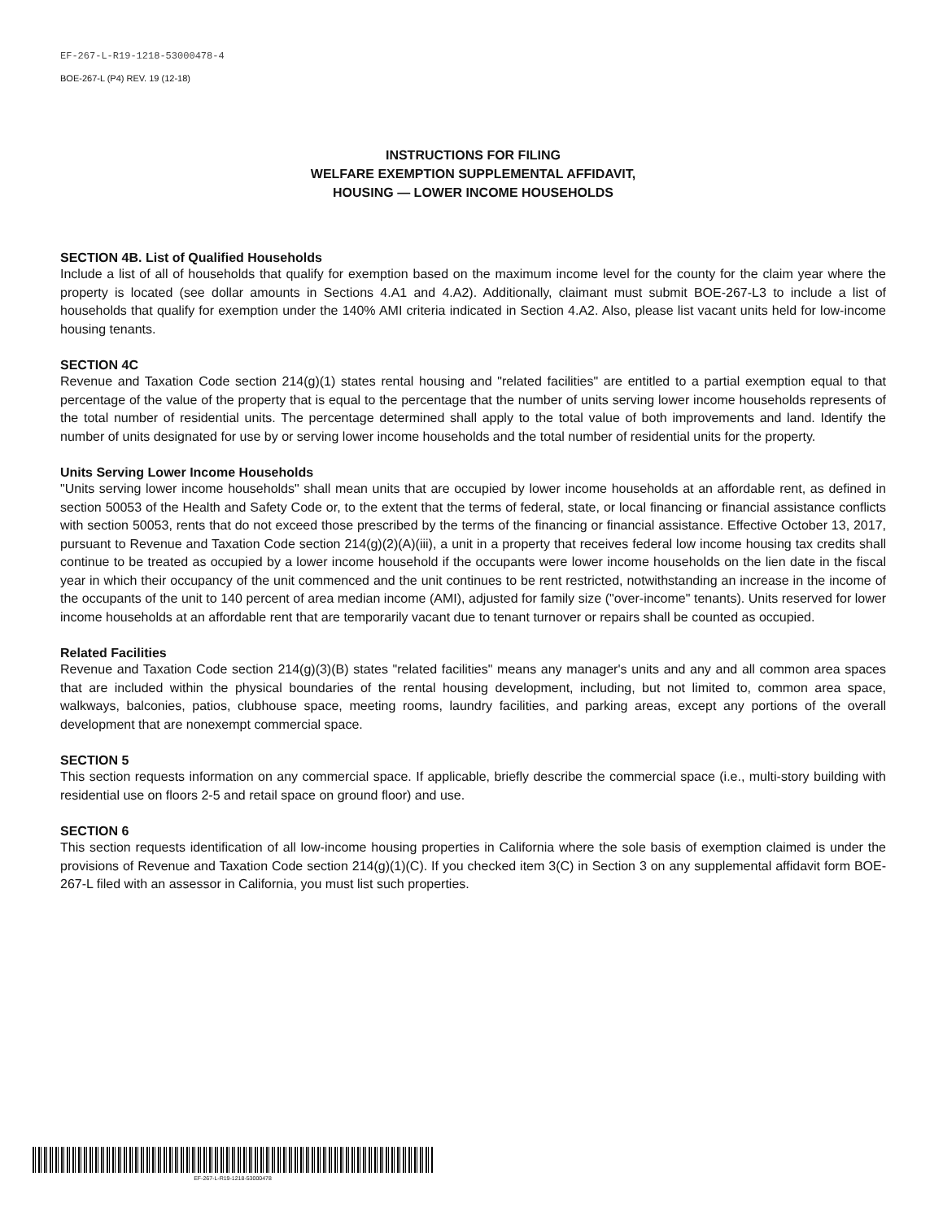EF-267-L-R19-1218-53000478-4
BOE-267-L (P4) REV. 19 (12-18)
INSTRUCTIONS FOR FILING
WELFARE EXEMPTION SUPPLEMENTAL AFFIDAVIT,
HOUSING — LOWER INCOME HOUSEHOLDS
SECTION 4B. List of Qualified Households
Include a list of all of households that qualify for exemption based on the maximum income level for the county for the claim year where the property is located (see dollar amounts in Sections 4.A1 and 4.A2). Additionally, claimant must submit BOE-267-L3 to include a list of households that qualify for exemption under the 140% AMI criteria indicated in Section 4.A2. Also, please list vacant units held for low-income housing tenants.
SECTION 4C
Revenue and Taxation Code section 214(g)(1) states rental housing and "related facilities" are entitled to a partial exemption equal to that percentage of the value of the property that is equal to the percentage that the number of units serving lower income households represents of the total number of residential units. The percentage determined shall apply to the total value of both improvements and land. Identify the number of units designated for use by or serving lower income households and the total number of residential units for the property.
Units Serving Lower Income Households
"Units serving lower income households" shall mean units that are occupied by lower income households at an affordable rent, as defined in section 50053 of the Health and Safety Code or, to the extent that the terms of federal, state, or local financing or financial assistance conflicts with section 50053, rents that do not exceed those prescribed by the terms of the financing or financial assistance. Effective October 13, 2017, pursuant to Revenue and Taxation Code section 214(g)(2)(A)(iii), a unit in a property that receives federal low income housing tax credits shall continue to be treated as occupied by a lower income household if the occupants were lower income households on the lien date in the fiscal year in which their occupancy of the unit commenced and the unit continues to be rent restricted, notwithstanding an increase in the income of the occupants of the unit to 140 percent of area median income (AMI), adjusted for family size ("over-income" tenants). Units reserved for lower income households at an affordable rent that are temporarily vacant due to tenant turnover or repairs shall be counted as occupied.
Related Facilities
Revenue and Taxation Code section 214(g)(3)(B) states "related facilities" means any manager's units and any and all common area spaces that are included within the physical boundaries of the rental housing development, including, but not limited to, common area space, walkways, balconies, patios, clubhouse space, meeting rooms, laundry facilities, and parking areas, except any portions of the overall development that are nonexempt commercial space.
SECTION 5
This section requests information on any commercial space. If applicable, briefly describe the commercial space (i.e., multi-story building with residential use on floors 2-5 and retail space on ground floor) and use.
SECTION 6
This section requests identification of all low-income housing properties in California where the sole basis of exemption claimed is under the provisions of Revenue and Taxation Code section 214(g)(1)(C). If you checked item 3(C) in Section 3 on any supplemental affidavit form BOE-267-L filed with an assessor in California, you must list such properties.
EF-267-L-R19-1218-53000478